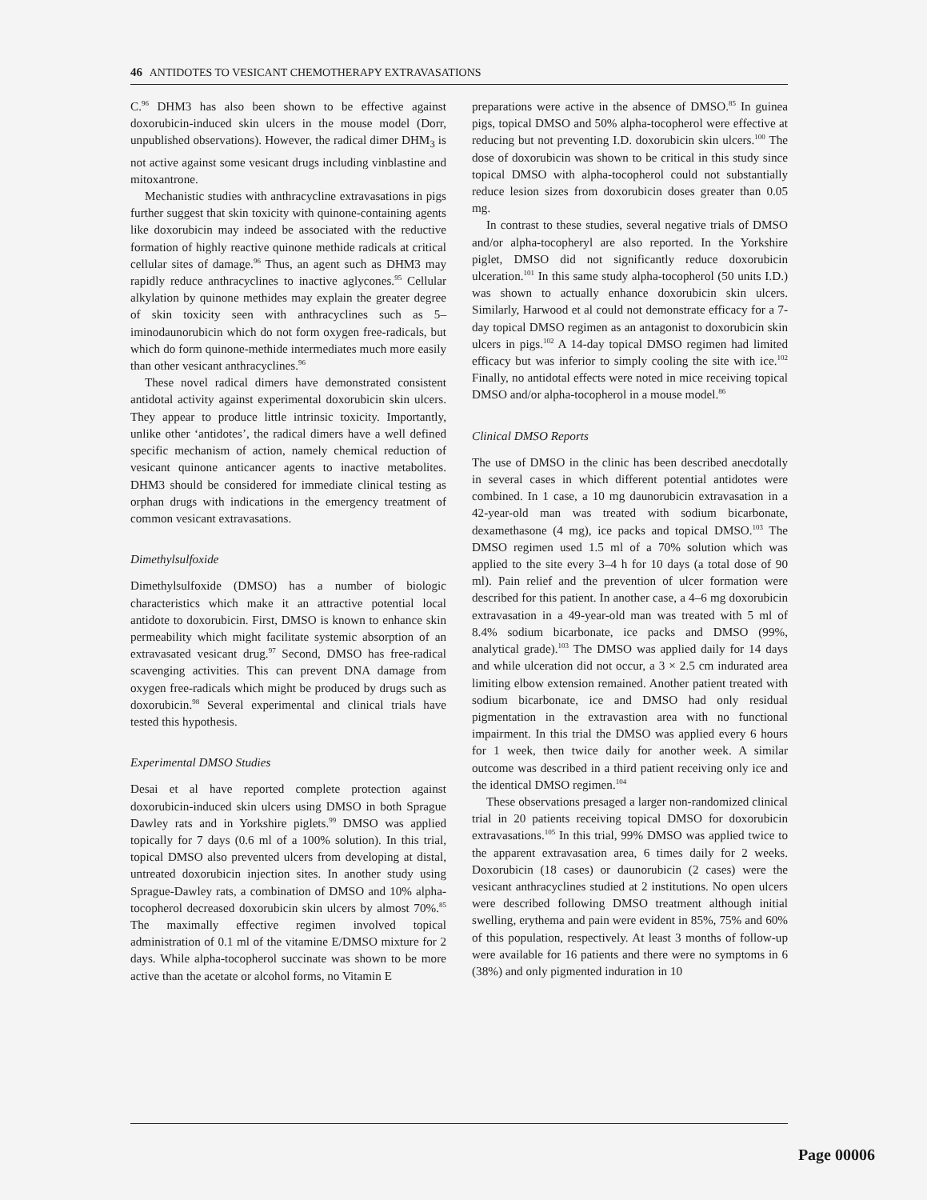46 ANTIDOTES TO VESICANT CHEMOTHERAPY EXTRAVASATIONS
C.<sup>96</sup> DHM3 has also been shown to be effective against doxorubicin-induced skin ulcers in the mouse model (Dorr, unpublished observations). However, the radical dimer DHM<sub>3</sub> is not active against some vesicant drugs including vinblastine and mitoxantrone.
Mechanistic studies with anthracycline extravasations in pigs further suggest that skin toxicity with quinone-containing agents like doxorubicin may indeed be associated with the reductive formation of highly reactive quinone methide radicals at critical cellular sites of damage.<sup>96</sup> Thus, an agent such as DHM3 may rapidly reduce anthracyclines to inactive aglycones.<sup>95</sup> Cellular alkylation by quinone methides may explain the greater degree of skin toxicity seen with anthracyclines such as 5–iminodaunorubicin which do not form oxygen free-radicals, but which do form quinone-methide intermediates much more easily than other vesicant anthracyclines.<sup>96</sup>
These novel radical dimers have demonstrated consistent antidotal activity against experimental doxorubicin skin ulcers. They appear to produce little intrinsic toxicity. Importantly, unlike other ‘antidotes’, the radical dimers have a well defined specific mechanism of action, namely chemical reduction of vesicant quinone anticancer agents to inactive metabolites. DHM3 should be considered for immediate clinical testing as orphan drugs with indications in the emergency treatment of common vesicant extravasations.
Dimethylsulfoxide
Dimethylsulfoxide (DMSO) has a number of biologic characteristics which make it an attractive potential local antidote to doxorubicin. First, DMSO is known to enhance skin permeability which might facilitate systemic absorption of an extravasated vesicant drug.<sup>97</sup> Second, DMSO has free-radical scavenging activities. This can prevent DNA damage from oxygen free-radicals which might be produced by drugs such as doxorubicin.<sup>98</sup> Several experimental and clinical trials have tested this hypothesis.
Experimental DMSO Studies
Desai et al have reported complete protection against doxorubicin-induced skin ulcers using DMSO in both Sprague Dawley rats and in Yorkshire piglets.<sup>99</sup> DMSO was applied topically for 7 days (0.6 ml of a 100% solution). In this trial, topical DMSO also prevented ulcers from developing at distal, untreated doxorubicin injection sites. In another study using Sprague-Dawley rats, a combination of DMSO and 10% alpha-tocopherol decreased doxorubicin skin ulcers by almost 70%.<sup>85</sup> The maximally effective regimen involved topical administration of 0.1 ml of the vitamine E/DMSO mixture for 2 days. While alpha-tocopherol succinate was shown to be more active than the acetate or alcohol forms, no Vitamin E
preparations were active in the absence of DMSO.<sup>85</sup> In guinea pigs, topical DMSO and 50% alpha-tocopherol were effective at reducing but not preventing I.D. doxorubicin skin ulcers.<sup>100</sup> The dose of doxorubicin was shown to be critical in this study since topical DMSO with alpha-tocopherol could not substantially reduce lesion sizes from doxorubicin doses greater than 0.05 mg.
In contrast to these studies, several negative trials of DMSO and/or alpha-tocopheryl are also reported. In the Yorkshire piglet, DMSO did not significantly reduce doxorubicin ulceration.<sup>101</sup> In this same study alpha-tocopherol (50 units I.D.) was shown to actually enhance doxorubicin skin ulcers. Similarly, Harwood et al could not demonstrate efficacy for a 7-day topical DMSO regimen as an antagonist to doxorubicin skin ulcers in pigs.<sup>102</sup> A 14-day topical DMSO regimen had limited efficacy but was inferior to simply cooling the site with ice.<sup>102</sup> Finally, no antidotal effects were noted in mice receiving topical DMSO and/or alpha-tocopherol in a mouse model.<sup>86</sup>
Clinical DMSO Reports
The use of DMSO in the clinic has been described anecdotally in several cases in which different potential antidotes were combined. In 1 case, a 10 mg daunorubicin extravasation in a 42-year-old man was treated with sodium bicarbonate, dexamethasone (4 mg), ice packs and topical DMSO.<sup>103</sup> The DMSO regimen used 1.5 ml of a 70% solution which was applied to the site every 3–4 h for 10 days (a total dose of 90 ml). Pain relief and the prevention of ulcer formation were described for this patient. In another case, a 4–6 mg doxorubicin extravasation in a 49-year-old man was treated with 5 ml of 8.4% sodium bicarbonate, ice packs and DMSO (99%, analytical grade).<sup>103</sup> The DMSO was applied daily for 14 days and while ulceration did not occur, a 3 × 2.5 cm indurated area limiting elbow extension remained. Another patient treated with sodium bicarbonate, ice and DMSO had only residual pigmentation in the extravastion area with no functional impairment. In this trial the DMSO was applied every 6 hours for 1 week, then twice daily for another week. A similar outcome was described in a third patient receiving only ice and the identical DMSO regimen.<sup>104</sup>
These observations presaged a larger non-randomized clinical trial in 20 patients receiving topical DMSO for doxorubicin extravasations.<sup>105</sup> In this trial, 99% DMSO was applied twice to the apparent extravasation area, 6 times daily for 2 weeks. Doxorubicin (18 cases) or daunorubicin (2 cases) were the vesicant anthracyclines studied at 2 institutions. No open ulcers were described following DMSO treatment although initial swelling, erythema and pain were evident in 85%, 75% and 60% of this population, respectively. At least 3 months of follow-up were available for 16 patients and there were no symptoms in 6 (38%) and only pigmented induration in 10
Page 00006